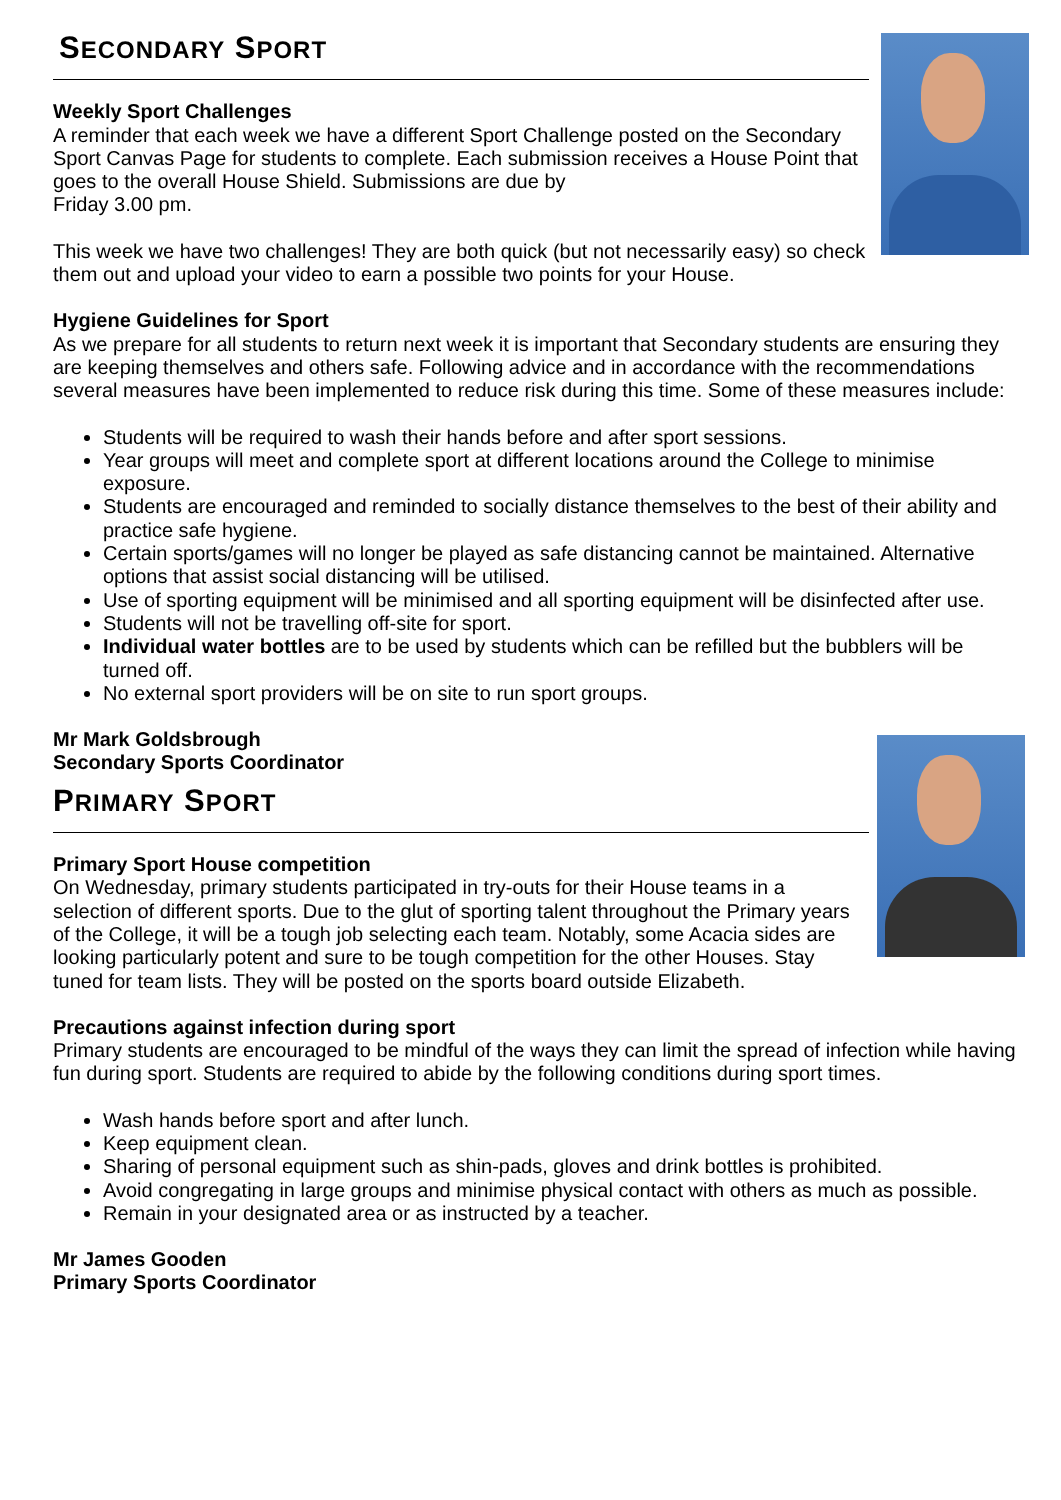SECONDARY SPORT
Weekly Sport Challenges
A reminder that each week we have a different Sport Challenge posted on the Secondary Sport Canvas Page for students to complete. Each submission receives a House Point that goes to the overall House Shield. Submissions are due by
Friday 3.00 pm.
This week we have two challenges! They are both quick (but not necessarily easy) so check them out and upload your video to earn a possible two points for your House.
Hygiene Guidelines for Sport
As we prepare for all students to return next week it is important that Secondary students are ensuring they are keeping themselves and others safe. Following advice and in accordance with the recommendations several measures have been implemented to reduce risk during this time. Some of these measures include:
Students will be required to wash their hands before and after sport sessions.
Year groups will meet and complete sport at different locations around the College to minimise exposure.
Students are encouraged and reminded to socially distance themselves to the best of their ability and practice safe hygiene.
Certain sports/games will no longer be played as safe distancing cannot be maintained. Alternative options that assist social distancing will be utilised.
Use of sporting equipment will be minimised and all sporting equipment will be disinfected after use.
Students will not be travelling off-site for sport.
Individual water bottles are to be used by students which can be refilled but the bubblers will be turned off.
No external sport providers will be on site to run sport groups.
Mr Mark Goldsbrough
Secondary Sports Coordinator
PRIMARY SPORT
Primary Sport House competition
On Wednesday, primary students participated in try-outs for their House teams in a selection of different sports. Due to the glut of sporting talent throughout the Primary years of the College, it will be a tough job selecting each team. Notably, some Acacia sides are looking particularly potent and sure to be tough competition for the other Houses. Stay tuned for team lists. They will be posted on the sports board outside Elizabeth.
Precautions against infection during sport
Primary students are encouraged to be mindful of the ways they can limit the spread of infection while having fun during sport. Students are required to abide by the following conditions during sport times.
Wash hands before sport and after lunch.
Keep equipment clean.
Sharing of personal equipment such as shin-pads, gloves and drink bottles is prohibited.
Avoid congregating in large groups and minimise physical contact with others as much as possible.
Remain in your designated area or as instructed by a teacher.
Mr James Gooden
Primary Sports Coordinator